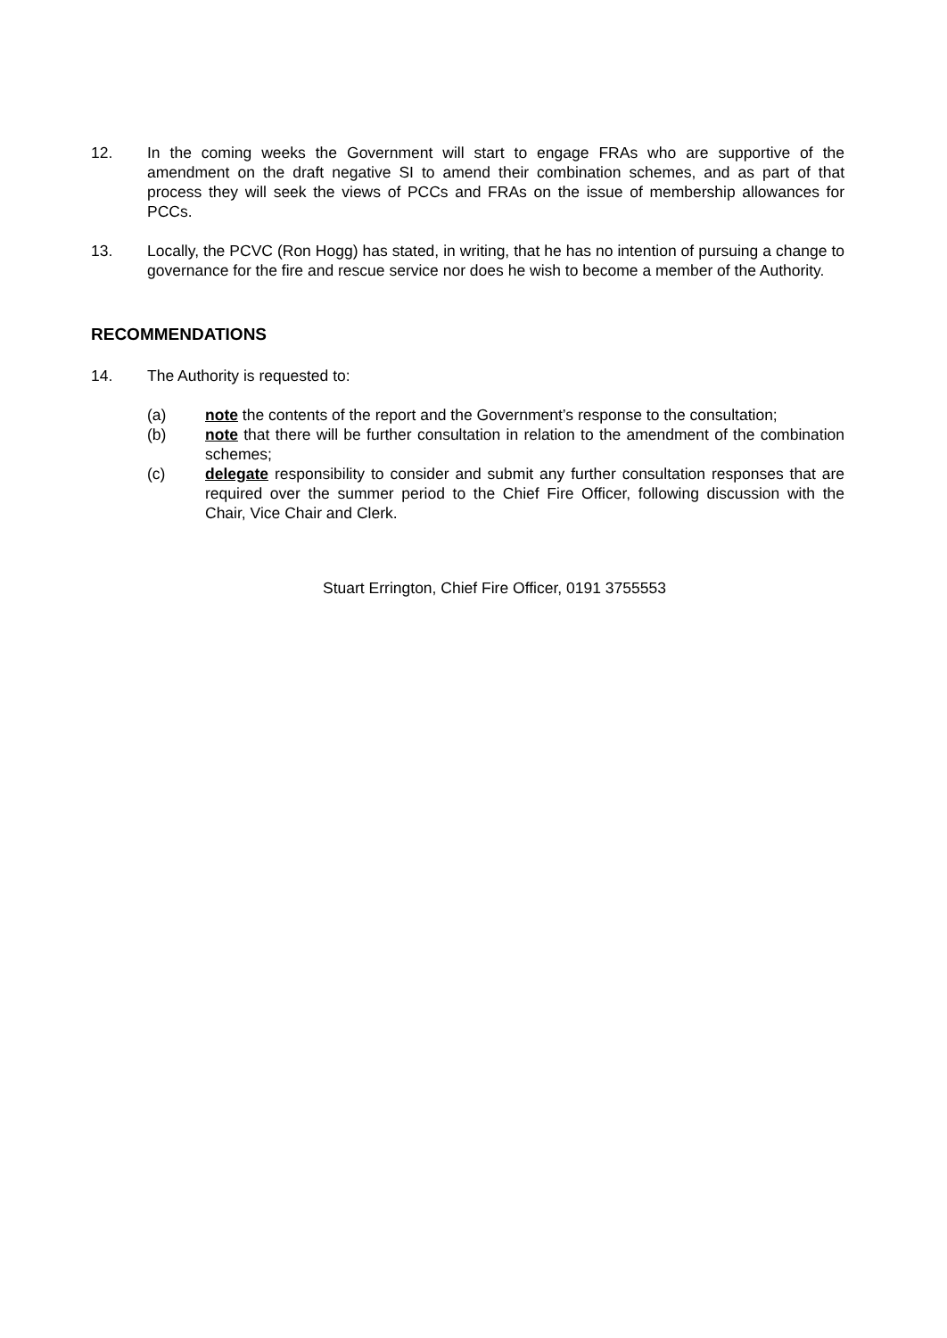12. In the coming weeks the Government will start to engage FRAs who are supportive of the amendment on the draft negative SI to amend their combination schemes, and as part of that process they will seek the views of PCCs and FRAs on the issue of membership allowances for PCCs.
13. Locally, the PCVC (Ron Hogg) has stated, in writing, that he has no intention of pursuing a change to governance for the fire and rescue service nor does he wish to become a member of the Authority.
RECOMMENDATIONS
14. The Authority is requested to:
(a) note the contents of the report and the Government’s response to the consultation;
(b) note that there will be further consultation in relation to the amendment of the combination schemes;
(c) delegate responsibility to consider and submit any further consultation responses that are required over the summer period to the Chief Fire Officer, following discussion with the Chair, Vice Chair and Clerk.
Stuart Errington, Chief Fire Officer, 0191 3755553